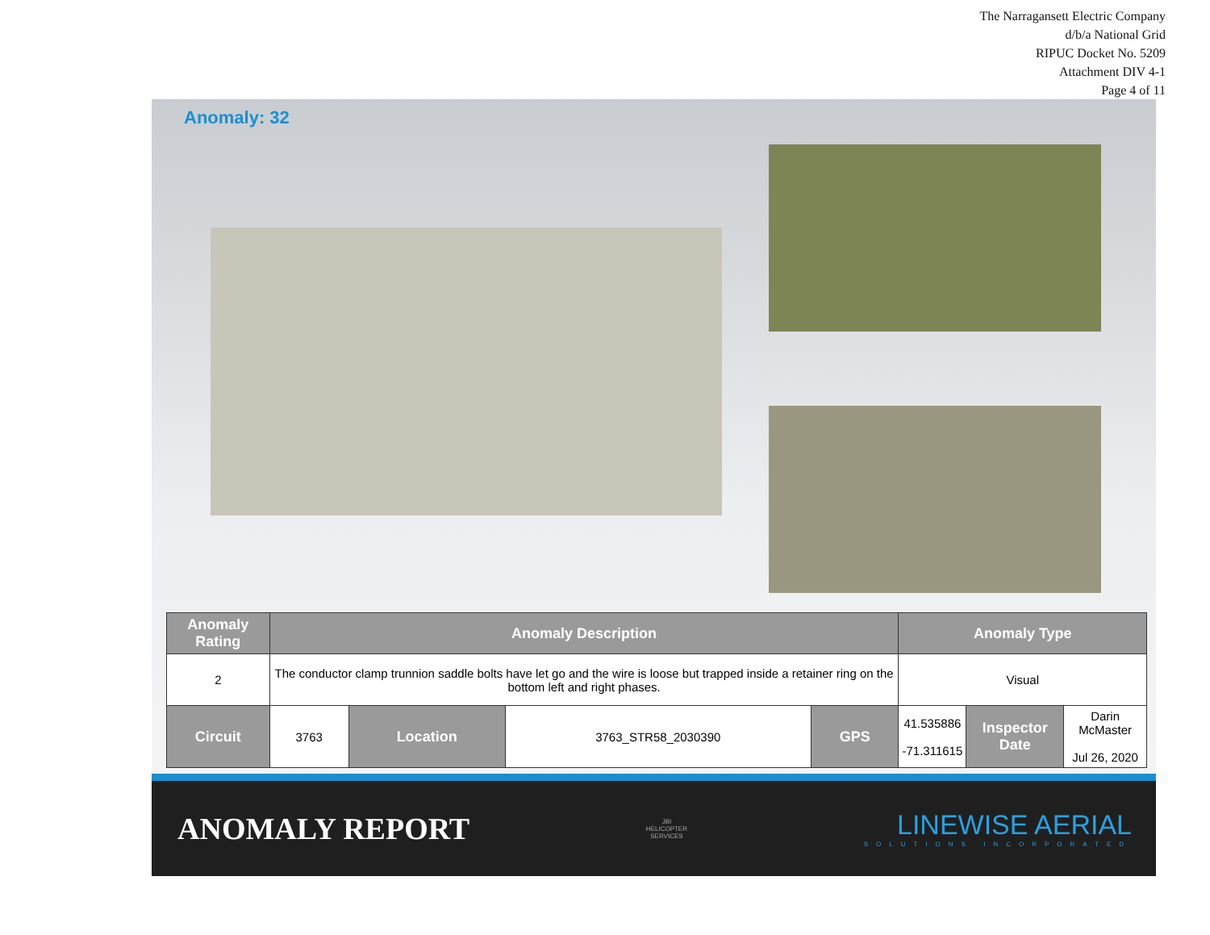The Narragansett Electric Company
d/b/a National Grid
RIPUC Docket No. 5209
Attachment DIV 4-1
Page 4 of 11
Anomaly: 32
| Anomaly Rating | Anomaly Description | | | | Anomaly Type | | |
| --- | --- | --- | --- | --- | --- | --- | --- |
| 2 | The conductor clamp trunnion saddle bolts have let go and the wire is loose but trapped inside a retainer ring on the bottom left and right phases. | | | | Visual | | |
| Circuit | 3763 | Location | 3763_STR58_2030390 | GPS | 41.535886 -71.311615 | Inspector Date | Darin McMaster Jul 26, 2020 |
ANOMALY REPORT
JBI
HELICOPTER
SERVICES
LINEWISE AERIAL
SOLUTIONS INCORPORATED